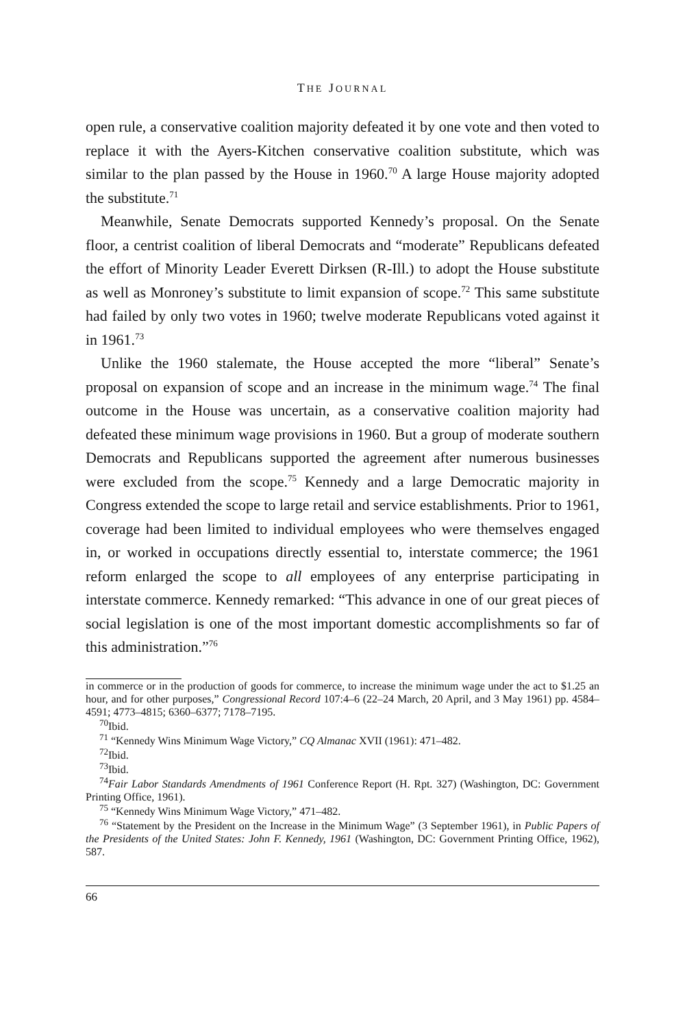THE JOURNAL
open rule, a conservative coalition majority defeated it by one vote and then voted to replace it with the Ayers-Kitchen conservative coalition substitute, which was similar to the plan passed by the House in 1960.<sup>70</sup> A large House majority adopted the substitute.<sup>71</sup>
Meanwhile, Senate Democrats supported Kennedy’s proposal. On the Senate floor, a centrist coalition of liberal Democrats and “moderate” Republicans defeated the effort of Minority Leader Everett Dirksen (R-Ill.) to adopt the House substitute as well as Monroney’s substitute to limit expansion of scope.<sup>72</sup> This same substitute had failed by only two votes in 1960; twelve moderate Republicans voted against it in 1961.<sup>73</sup>
Unlike the 1960 stalemate, the House accepted the more “liberal” Senate’s proposal on expansion of scope and an increase in the minimum wage.<sup>74</sup> The final outcome in the House was uncertain, as a conservative coalition majority had defeated these minimum wage provisions in 1960. But a group of moderate southern Democrats and Republicans supported the agreement after numerous businesses were excluded from the scope.<sup>75</sup> Kennedy and a large Democratic majority in Congress extended the scope to large retail and service establishments. Prior to 1961, coverage had been limited to individual employees who were themselves engaged in, or worked in occupations directly essential to, interstate commerce; the 1961 reform enlarged the scope to all employees of any enterprise participating in interstate commerce. Kennedy remarked: “This advance in one of our great pieces of social legislation is one of the most important domestic accomplishments so far of this administration.”<sup>76</sup>
in commerce or in the production of goods for commerce, to increase the minimum wage under the act to $1.25 an hour, and for other purposes,” Congressional Record 107:4–6 (22–24 March, 20 April, and 3 May 1961) pp. 4584–4591; 4773–4815; 6360–6377; 7178–7195.
<sup>70</sup> Ibid.
<sup>71</sup> “Kennedy Wins Minimum Wage Victory,” CQ Almanac XVII (1961): 471–482.
<sup>72</sup> Ibid.
<sup>73</sup> Ibid.
<sup>74</sup> Fair Labor Standards Amendments of 1961 Conference Report (H. Rpt. 327) (Washington, DC: Government Printing Office, 1961).
<sup>75</sup> “Kennedy Wins Minimum Wage Victory,” 471–482.
<sup>76</sup> “Statement by the President on the Increase in the Minimum Wage” (3 September 1961), in Public Papers of the Presidents of the United States: John F. Kennedy, 1961 (Washington, DC: Government Printing Office, 1962), 587.
66